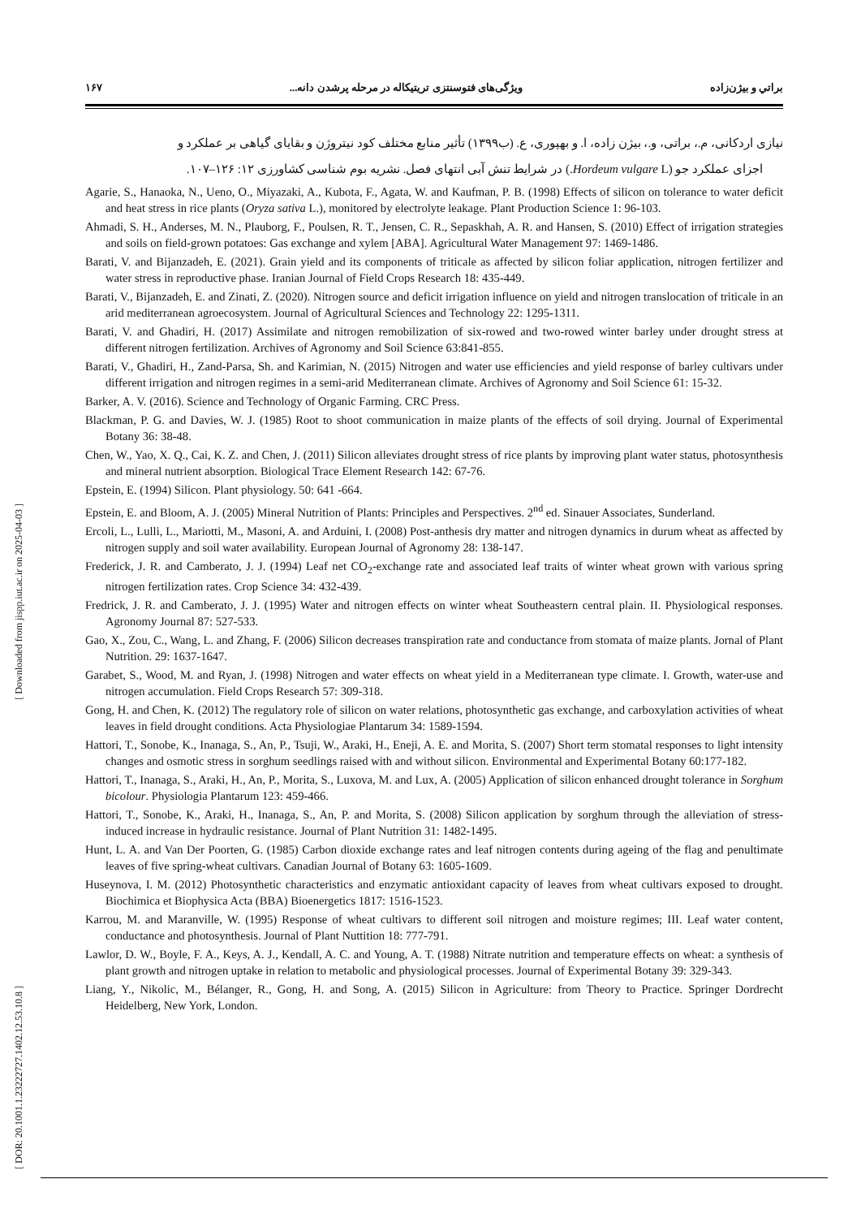براتي و بيژن‌زاده ويژگی‌های فتوسنتزی تریتیکاله در مرحله پرشدن دانه... ۱۶۷
نیازی اردکانی، م.، براتی، و.، بیژن زاده، ا. و بهپوری، ع. (ب۱۳۹۹) تأثیر منابع مختلف کود نیتروژن و بقایای گیاهی بر عملکرد و
اجزای عملکرد جو (Hordeum vulgare L.) در شرایط تنش آبی انتهای فصل. نشریه بوم شناسی کشاورزی ۱۲: ۱۲۶–۱۰۷.
Agarie, S., Hanaoka, N., Ueno, O., Miyazaki, A., Kubota, F., Agata, W. and Kaufman, P. B. (1998) Effects of silicon on tolerance to water deficit and heat stress in rice plants (Oryza sativa L.), monitored by electrolyte leakage. Plant Production Science 1: 96-103.
Ahmadi, S. H., Anderses, M. N., Plauborg, F., Poulsen, R. T., Jensen, C. R., Sepaskhah, A. R. and Hansen, S. (2010) Effect of irrigation strategies and soils on field-grown potatoes: Gas exchange and xylem [ABA]. Agricultural Water Management 97: 1469-1486.
Barati, V. and Bijanzadeh, E. (2021). Grain yield and its components of triticale as affected by silicon foliar application, nitrogen fertilizer and water stress in reproductive phase. Iranian Journal of Field Crops Research 18: 435-449.
Barati, V., Bijanzadeh, E. and Zinati, Z. (2020). Nitrogen source and deficit irrigation influence on yield and nitrogen translocation of triticale in an arid mediterranean agroecosystem. Journal of Agricultural Sciences and Technology 22: 1295-1311.
Barati, V. and Ghadiri, H. (2017) Assimilate and nitrogen remobilization of six-rowed and two-rowed winter barley under drought stress at different nitrogen fertilization. Archives of Agronomy and Soil Science 63:841-855.
Barati, V., Ghadiri, H., Zand-Parsa, Sh. and Karimian, N. (2015) Nitrogen and water use efficiencies and yield response of barley cultivars under different irrigation and nitrogen regimes in a semi-arid Mediterranean climate. Archives of Agronomy and Soil Science 61: 15-32.
Barker, A. V. (2016). Science and Technology of Organic Farming. CRC Press.
Blackman, P. G. and Davies, W. J. (1985) Root to shoot communication in maize plants of the effects of soil drying. Journal of Experimental Botany 36: 38-48.
Chen, W., Yao, X. Q., Cai, K. Z. and Chen, J. (2011) Silicon alleviates drought stress of rice plants by improving plant water status, photosynthesis and mineral nutrient absorption. Biological Trace Element Research 142: 67-76.
Epstein, E. (1994) Silicon. Plant physiology. 50: 641 -664.
Epstein, E. and Bloom, A. J. (2005) Mineral Nutrition of Plants: Principles and Perspectives. 2<sup>nd</sup> ed. Sinauer Associates, Sunderland.
Ercoli, L., Lulli, L., Mariotti, M., Masoni, A. and Arduini, I. (2008) Post-anthesis dry matter and nitrogen dynamics in durum wheat as affected by nitrogen supply and soil water availability. European Journal of Agronomy 28: 138-147.
Frederick, J. R. and Camberato, J. J. (1994) Leaf net CO<sub>2</sub>-exchange rate and associated leaf traits of winter wheat grown with various spring nitrogen fertilization rates. Crop Science 34: 432-439.
Fredrick, J. R. and Camberato, J. J. (1995) Water and nitrogen effects on winter wheat Southeastern central plain. II. Physiological responses. Agronomy Journal 87: 527-533.
Gao, X., Zou, C., Wang, L. and Zhang, F. (2006) Silicon decreases transpiration rate and conductance from stomata of maize plants. Jornal of Plant Nutrition. 29: 1637-1647.
Garabet, S., Wood, M. and Ryan, J. (1998) Nitrogen and water effects on wheat yield in a Mediterranean type climate. I. Growth, water-use and nitrogen accumulation. Field Crops Research 57: 309-318.
Gong, H. and Chen, K. (2012) The regulatory role of silicon on water relations, photosynthetic gas exchange, and carboxylation activities of wheat leaves in field drought conditions. Acta Physiologiae Plantarum 34: 1589-1594.
Hattori, T., Sonobe, K., Inanaga, S., An, P., Tsuji, W., Araki, H., Eneji, A. E. and Morita, S. (2007) Short term stomatal responses to light intensity changes and osmotic stress in sorghum seedlings raised with and without silicon. Environmental and Experimental Botany 60:177-182.
Hattori, T., Inanaga, S., Araki, H., An, P., Morita, S., Luxova, M. and Lux, A. (2005) Application of silicon enhanced drought tolerance in Sorghum bicolour. Physiologia Plantarum 123: 459-466.
Hattori, T., Sonobe, K., Araki, H., Inanaga, S., An, P. and Morita, S. (2008) Silicon application by sorghum through the alleviation of stress-induced increase in hydraulic resistance. Journal of Plant Nutrition 31: 1482-1495.
Hunt, L. A. and Van Der Poorten, G. (1985) Carbon dioxide exchange rates and leaf nitrogen contents during ageing of the flag and penultimate leaves of five spring-wheat cultivars. Canadian Journal of Botany 63: 1605-1609.
Huseynova, I. M. (2012) Photosynthetic characteristics and enzymatic antioxidant capacity of leaves from wheat cultivars exposed to drought. Biochimica et Biophysica Acta (BBA) Bioenergetics 1817: 1516-1523.
Karrou, M. and Maranville, W. (1995) Response of wheat cultivars to different soil nitrogen and moisture regimes; III. Leaf water content, conductance and photosynthesis. Journal of Plant Nuttition 18: 777-791.
Lawlor, D. W., Boyle, F. A., Keys, A. J., Kendall, A. C. and Young, A. T. (1988) Nitrate nutrition and temperature effects on wheat: a synthesis of plant growth and nitrogen uptake in relation to metabolic and physiological processes. Journal of Experimental Botany 39: 329-343.
Liang, Y., Nikolic, M., Bélanger, R., Gong, H. and Song, A. (2015) Silicon in Agriculture: from Theory to Practice. Springer Dordrecht Heidelberg, New York, London.
[ Downloaded from jispp.iut.ac.ir on 2025-04-03 ]
[ DOR: 20.1001.1.23222727.1402.12.53.10.8 ]